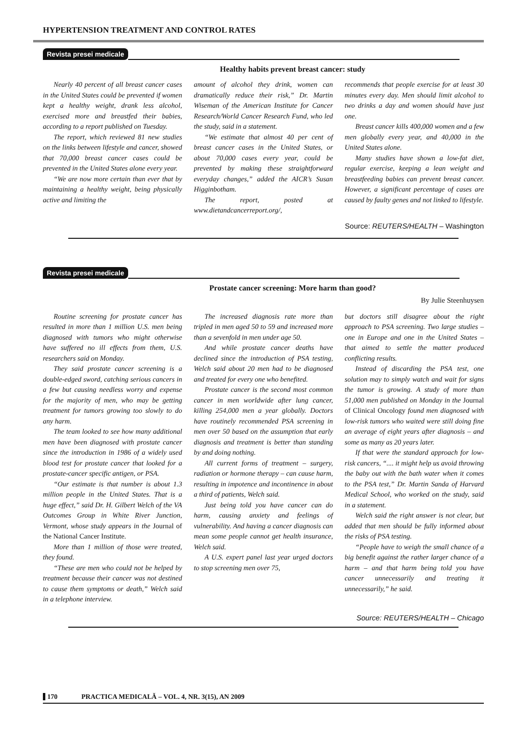HYPERTENSION TREATMENT AND CONTROL RATES
Revista presei medicale
Healthy habits prevent breast cancer: study
Nearly 40 percent of all breast cancer cases in the United States could be prevented if women kept a healthy weight, drank less alcohol, exercised more and breastfed their babies, according to a report published on Tuesday.
The report, which reviewed 81 new studies on the links between lifestyle and cancer, showed that 70,000 breast cancer cases could be prevented in the United States alone every year.
“We are now more certain than ever that by maintaining a healthy weight, being physically active and limiting the
amount of alcohol they drink, women can dramatically reduce their risk,” Dr. Martin Wiseman of the American Institute for Cancer Research/World Cancer Research Fund, who led the study, said in a statement.
“We estimate that almost 40 per cent of breast cancer cases in the United States, or about 70,000 cases every year, could be prevented by making these straightforward everyday changes,” added the AICR’s Susan Higginbotham.
The report, posted at www.dietandcancerreport.org/,
recommends that people exercise for at least 30 minutes every day. Men should limit alcohol to two drinks a day and women should have just one.
Breast cancer kills 400,000 women and a few men globally every year, and 40,000 in the United States alone.
Many studies have shown a low-fat diet, regular exercise, keeping a lean weight and breastfeeding babies can prevent breast cancer. However, a significant percentage of cases are caused by faulty genes and not linked to lifestyle.
Source: REUTERS/HEALTH – Washington
Revista presei medicale
Prostate cancer screening: More harm than good?
By Julie Steenhuysen
Routine screening for prostate cancer has resulted in more than 1 million U.S. men being diagnosed with tumors who might otherwise have suffered no ill effects from them, U.S. researchers said on Monday.
They said prostate cancer screening is a double-edged sword, catching serious cancers in a few but causing needless worry and expense for the majority of men, who may be getting treatment for tumors growing too slowly to do any harm.
The team looked to see how many additional men have been diagnosed with prostate cancer since the introduction in 1986 of a widely used blood test for prostate cancer that looked for a prostate-cancer specific antigen, or PSA.
“Our estimate is that number is about 1.3 million people in the United States. That is a huge effect,” said Dr. H. Gilbert Welch of the VA Outcomes Group in White River Junction, Vermont, whose study appears in the Journal of the National Cancer Institute.
More than 1 million of those were treated, they found.
“These are men who could not be helped by treatment because their cancer was not destined to cause them symptoms or death,” Welch said in a telephone interview.
The increased diagnosis rate more than tripled in men aged 50 to 59 and increased more than a sevenfold in men under age 50.
And while prostate cancer deaths have declined since the introduction of PSA testing, Welch said about 20 men had to be diagnosed and treated for every one who benefited.
Prostate cancer is the second most common cancer in men worldwide after lung cancer, killing 254,000 men a year globally. Doctors have routinely recommended PSA screening in men over 50 based on the assumption that early diagnosis and treatment is better than standing by and doing nothing.
All current forms of treatment – surgery, radiation or hormone therapy – can cause harm, resulting in impotence and incontinence in about a third of patients, Welch said.
Just being told you have cancer can do harm, causing anxiety and feelings of vulnerability. And having a cancer diagnosis can mean some people cannot get health insurance, Welch said.
A U.S. expert panel last year urged doctors to stop screening men over 75,
but doctors still disagree about the right approach to PSA screening. Two large studies – one in Europe and one in the United States – that aimed to settle the matter produced conflicting results.
Instead of discarding the PSA test, one solution may to simply watch and wait for signs the tumor is growing. A study of more than 51,000 men published on Monday in the Journal of Clinical Oncology found men diagnosed with low-risk tumors who waited were still doing fine an average of eight years after diagnosis – and some as many as 20 years later.
If that were the standard approach for low-risk cancers, “.... it might help us avoid throwing the baby out with the bath water when it comes to the PSA test,” Dr. Martin Sanda of Harvard Medical School, who worked on the study, said in a statement.
Welch said the right answer is not clear, but added that men should be fully informed about the risks of PSA testing.
“People have to weigh the small chance of a big benefit against the rather larger chance of a harm – and that harm being told you have cancer unnecessarily and treating it unnecessarily,” he said.
Source: REUTERS/HEALTH – Chicago
170 PRACTICA MEDICALĂ – VOL. 4, NR. 3(15), AN 2009